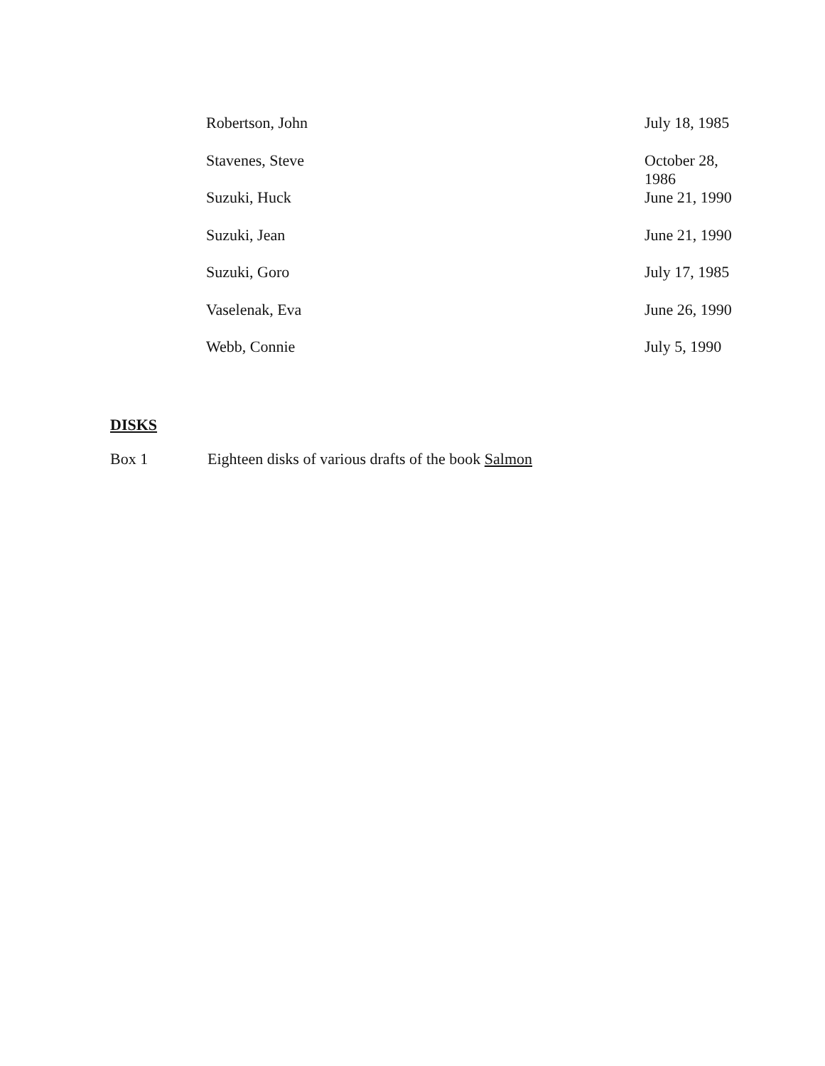| Robertson, John | July 18, 1985 |
| Stavenes, Steve | October 28, 1986 |
| Suzuki, Huck | June 21, 1990 |
| Suzuki, Jean | June 21, 1990 |
| Suzuki, Goro | July 17, 1985 |
| Vaselenak, Eva | June 26, 1990 |
| Webb, Connie | July 5, 1990 |
DISKS
Box 1 Eighteen disks of various drafts of the book Salmon